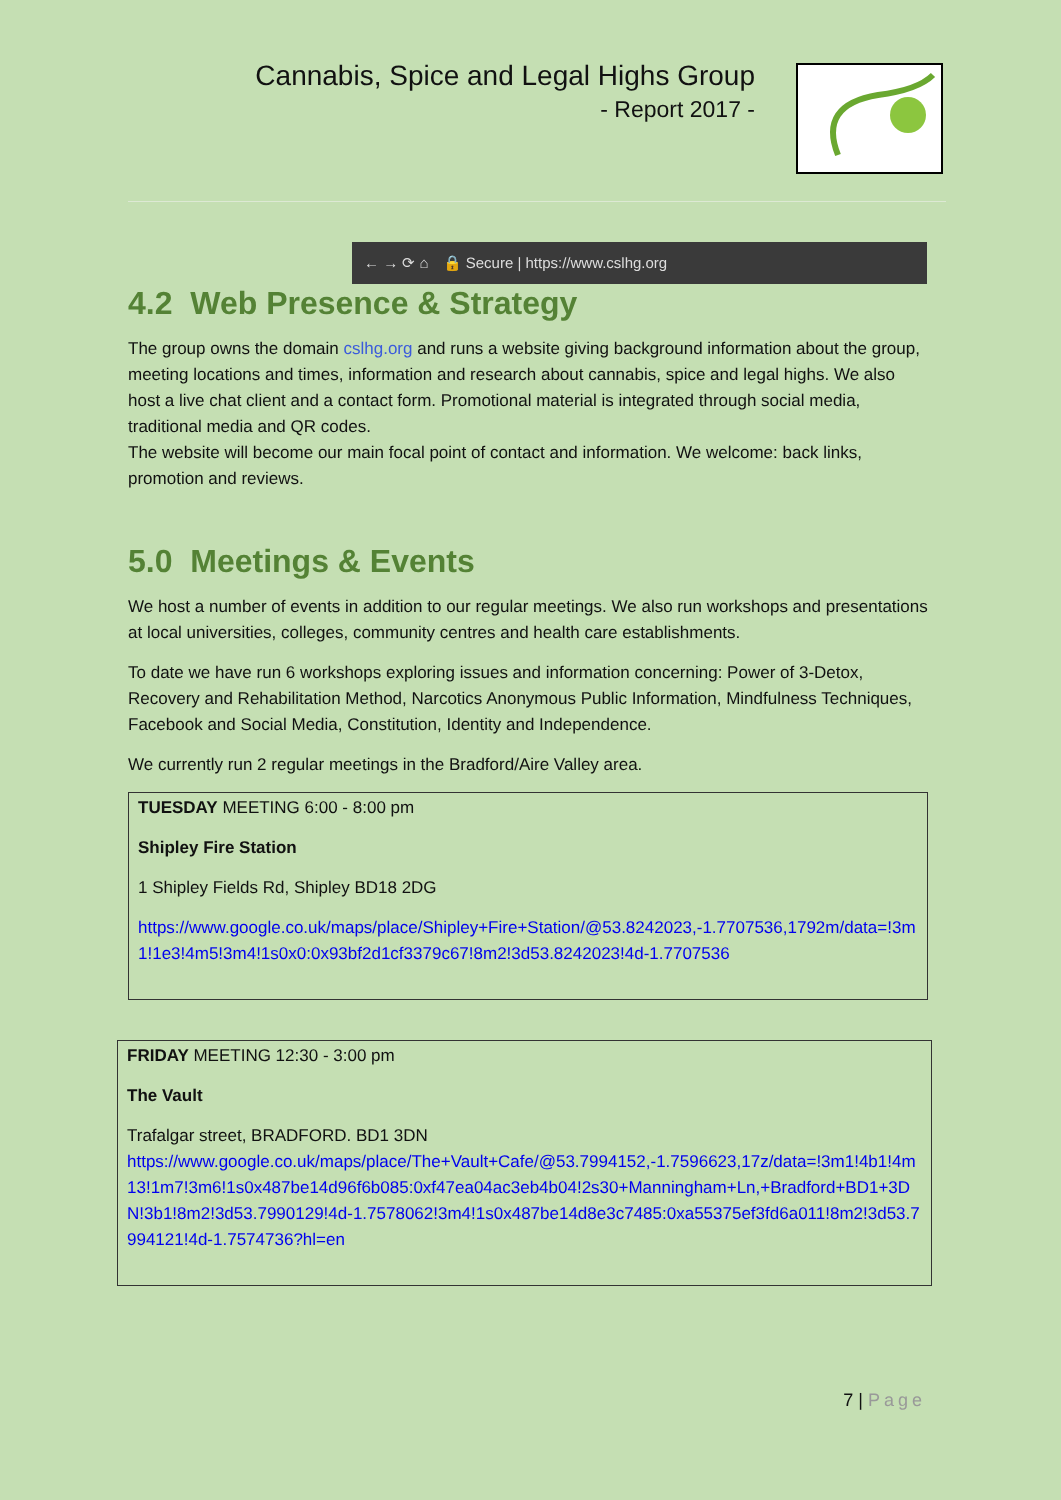Cannabis, Spice and Legal Highs Group
- Report 2017 -
← → ⟳ ⌂ 🔒 Secure | https://www.cslhg.org
4.2 Web Presence & Strategy
The group owns the domain cslhg.org and runs a website giving background information about the group, meeting locations and times, information and research about cannabis, spice and legal highs. We also host a live chat client and a contact form. Promotional material is integrated through social media, traditional media and QR codes.
The website will become our main focal point of contact and information. We welcome: back links, promotion and reviews.
5.0 Meetings & Events
We host a number of events in addition to our regular meetings. We also run workshops and presentations at local universities, colleges, community centres and health care establishments.
To date we have run 6 workshops exploring issues and information concerning: Power of 3-Detox, Recovery and Rehabilitation Method, Narcotics Anonymous Public Information, Mindfulness Techniques, Facebook and Social Media, Constitution, Identity and Independence.
We currently run 2 regular meetings in the Bradford/Aire Valley area.
TUESDAY MEETING 6:00 - 8:00 pm
Shipley Fire Station
1 Shipley Fields Rd, Shipley BD18 2DG
https://www.google.co.uk/maps/place/Shipley+Fire+Station/@53.8242023,-1.7707536,1792m/data=!3m1!1e3!4m5!3m4!1s0x0:0x93bf2d1cf3379c67!8m2!3d53.8242023!4d-1.7707536
FRIDAY MEETING 12:30 - 3:00 pm
The Vault
Trafalgar street, BRADFORD. BD1 3DN
https://www.google.co.uk/maps/place/The+Vault+Cafe/@53.7994152,-1.7596623,17z/data=!3m1!4b1!4m13!1m7!3m6!1s0x487be14d96f6b085:0xf47ea04ac3eb4b04!2s30+Manningham+Ln,+Bradford+BD1+3DN!3b1!8m2!3d53.7990129!4d-1.7578062!3m4!1s0x487be14d8e3c7485:0xa55375ef3fd6a011!8m2!3d53.7994121!4d-1.7574736?hl=en
7 | Page